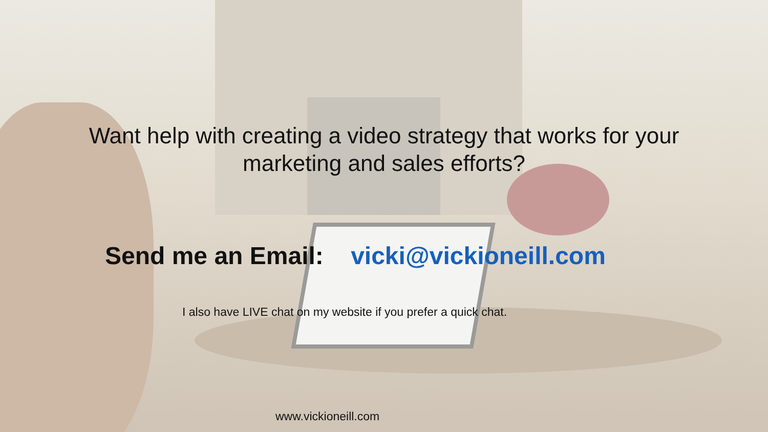Want help with creating a video strategy that works for your
marketing and sales efforts?
Send me an Email: vicki@vickioneill.com
I also have LIVE chat on my website if you prefer a quick chat.
www.vickioneill.com